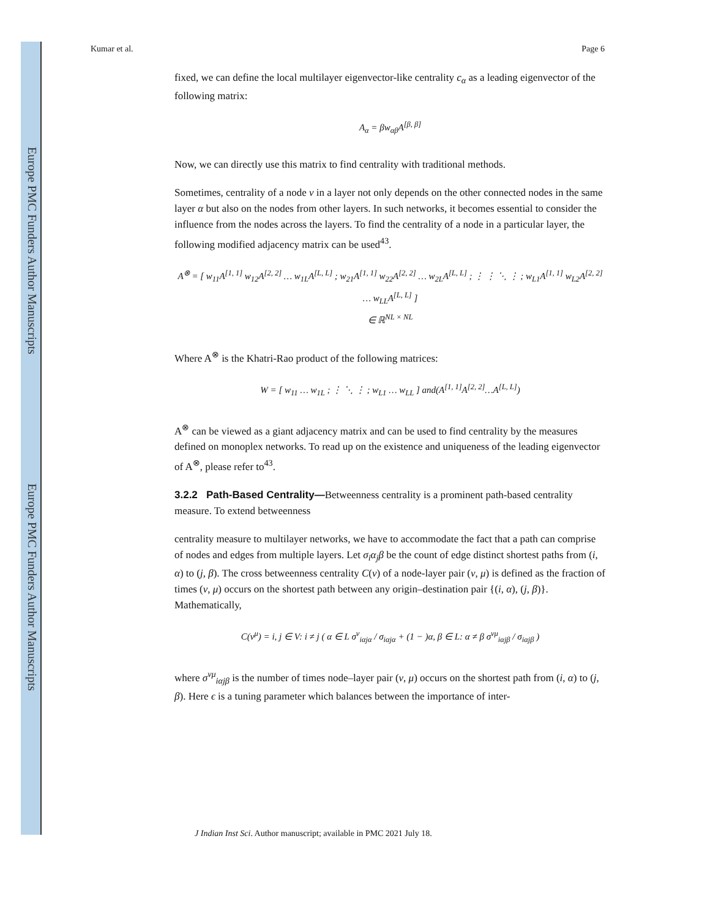Europe PMC Funders Author Manuscripts
Europe PMC Funders Author Manuscripts
Kumar et al. Page 6
fixed, we can define the local multilayer eigenvector-like centrality c<sub>α</sub> as a leading eigenvector of the following matrix:
A<sub>α</sub> = βw<sub>αβ</sub>A<sup>[β, β]</sup>
Now, we can directly use this matrix to find centrality with traditional methods.
Sometimes, centrality of a node v in a layer not only depends on the other connected nodes in the same layer α but also on the nodes from other layers. In such networks, it becomes essential to consider the influence from the nodes across the layers. To find the centrality of a node in a particular layer, the following modified adjacency matrix can be used<sup>43</sup>.
A<sup>⊗</sup> = [ w<sub>11</sub>A<sup>[1, 1]</sup> w<sub>12</sub>A<sup>[2, 2]</sup> … w<sub>1L</sub>A<sup>[L, L]</sup> ; w<sub>21</sub>A<sup>[1, 1]</sup> w<sub>22</sub>A<sup>[2, 2]</sup> … w<sub>2L</sub>A<sup>[L, L]</sup> ; ⋮ ⋮ ⋱ ⋮ ; w<sub>L1</sub>A<sup>[1, 1]</sup> w<sub>L2</sub>A<sup>[2, 2]</sup> … w<sub>LL</sub>A<sup>[L, L]</sup> ]
∈ ℝ<sup>NL × NL</sup>
Where A<sup>⊗</sup> is the Khatri-Rao product of the following matrices:
W = [ w<sub>11</sub> … w<sub>1L</sub> ; ⋮ ⋱ ⋮ ; w<sub>L1</sub> … w<sub>LL</sub> ] and(A<sup>[1, 1]</sup>A<sup>[2, 2]</sup>…A<sup>[L, L]</sup>)
A<sup>⊗</sup> can be viewed as a giant adjacency matrix and can be used to find centrality by the measures defined on monoplex networks. To read up on the existence and uniqueness of the leading eigenvector of A<sup>⊗</sup>, please refer to<sup>43</sup>.
3.2.2 Path-Based Centrality—Betweenness centrality is a prominent path-based centrality measure. To extend betweenness
centrality measure to multilayer networks, we have to accommodate the fact that a path can comprise of nodes and edges from multiple layers. Let σ<sub>i</sub>α<sub>j</sub>β be the count of edge distinct shortest paths from (i, α) to (j, β). The cross betweenness centrality C(v) of a node-layer pair (v, μ) is defined as the fraction of times (v, μ) occurs on the shortest path between any origin–destination pair {(i, α), (j, β)}. Mathematically,
C(v<sup>μ</sup>) = i, j ∈ V: i ≠ j ( α ∈ L σ<sup>v</sup><sub>iαjα</sub> / σ<sub>iαjα</sub> + (1 − )α, β ∈ L: α ≠ β σ<sup>vμ</sup><sub>iαjβ</sub> / σ<sub>iαjβ</sub> )
where σ<sup>vμ</sup><sub>iαjβ</sub> is the number of times node–layer pair (v, μ) occurs on the shortest path from (i, α) to (j, β). Here ϵ is a tuning parameter which balances between the importance of inter-
J Indian Inst Sci. Author manuscript; available in PMC 2021 July 18.